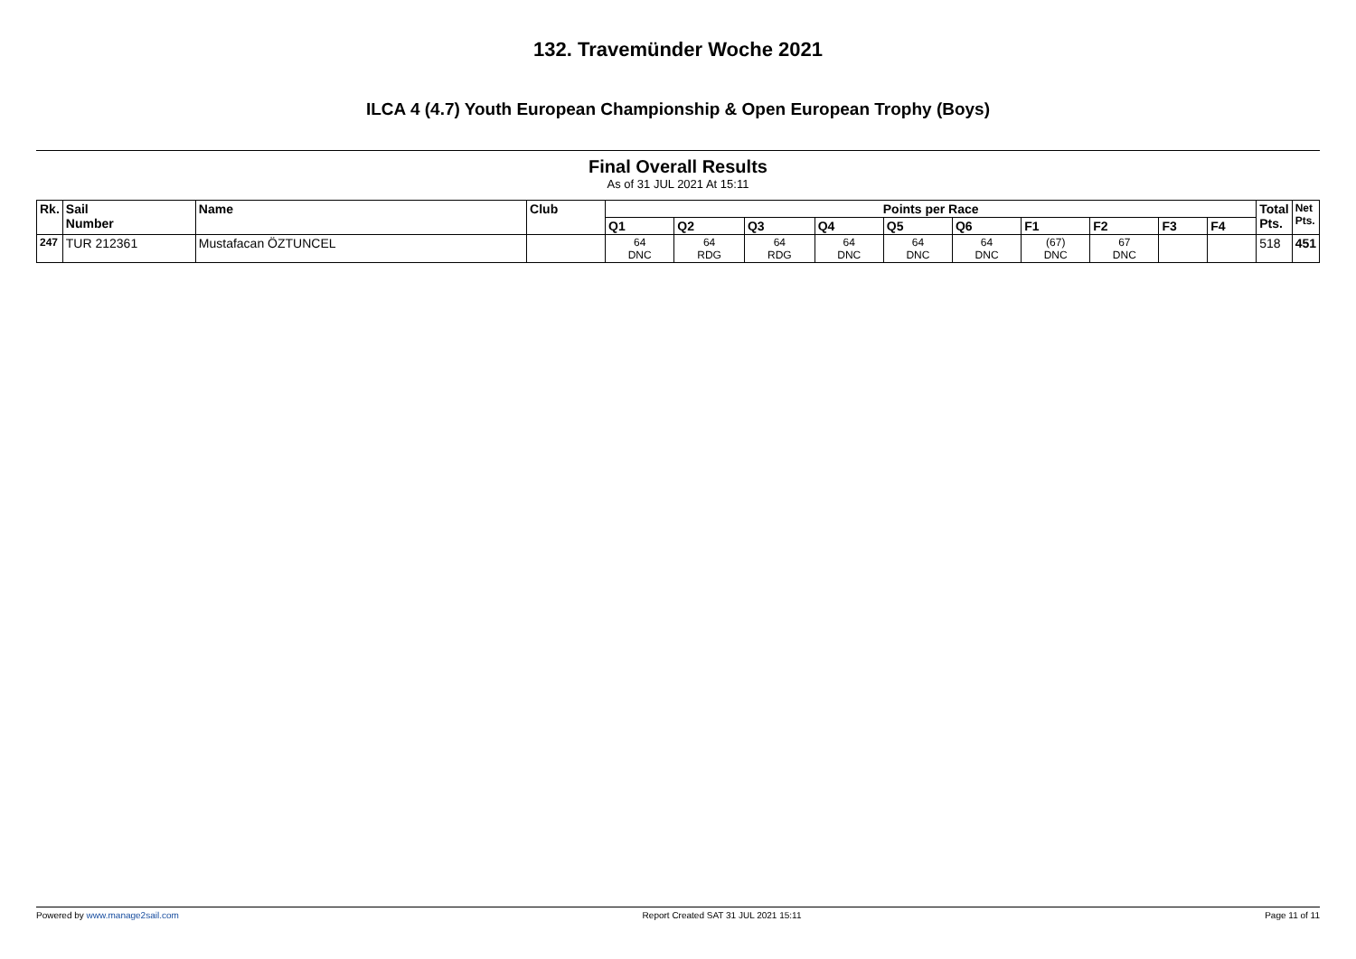132. Travemünder Woche 2021
ILCA 4 (4.7) Youth European Championship & Open European Trophy (Boys)
Final Overall Results
As of 31 JUL 2021 At 15:11
| Rk. | Sail Number | Name | Club | Points per Race | | | | | | | | | | Total Pts. | Net Pts. |
| --- | --- | --- | --- | --- | --- | --- | --- | --- | --- | --- | --- | --- | --- | --- | --- |
| | | | | Q1 | Q2 | Q3 | Q4 | Q5 | Q6 | F1 | F2 | F3 | F4 | | |
| 247 | TUR 212361 | Mustafacan ÖZTUNCEL | | 64 DNC | 64 RDG | 64 RDG | 64 DNC | 64 DNC | 64 DNC | (67) DNC | 67 DNC | | | 518 | 451 |
Powered by www.manage2sail.com Report Created SAT 31 JUL 2021 15:11 Page 11 of 11